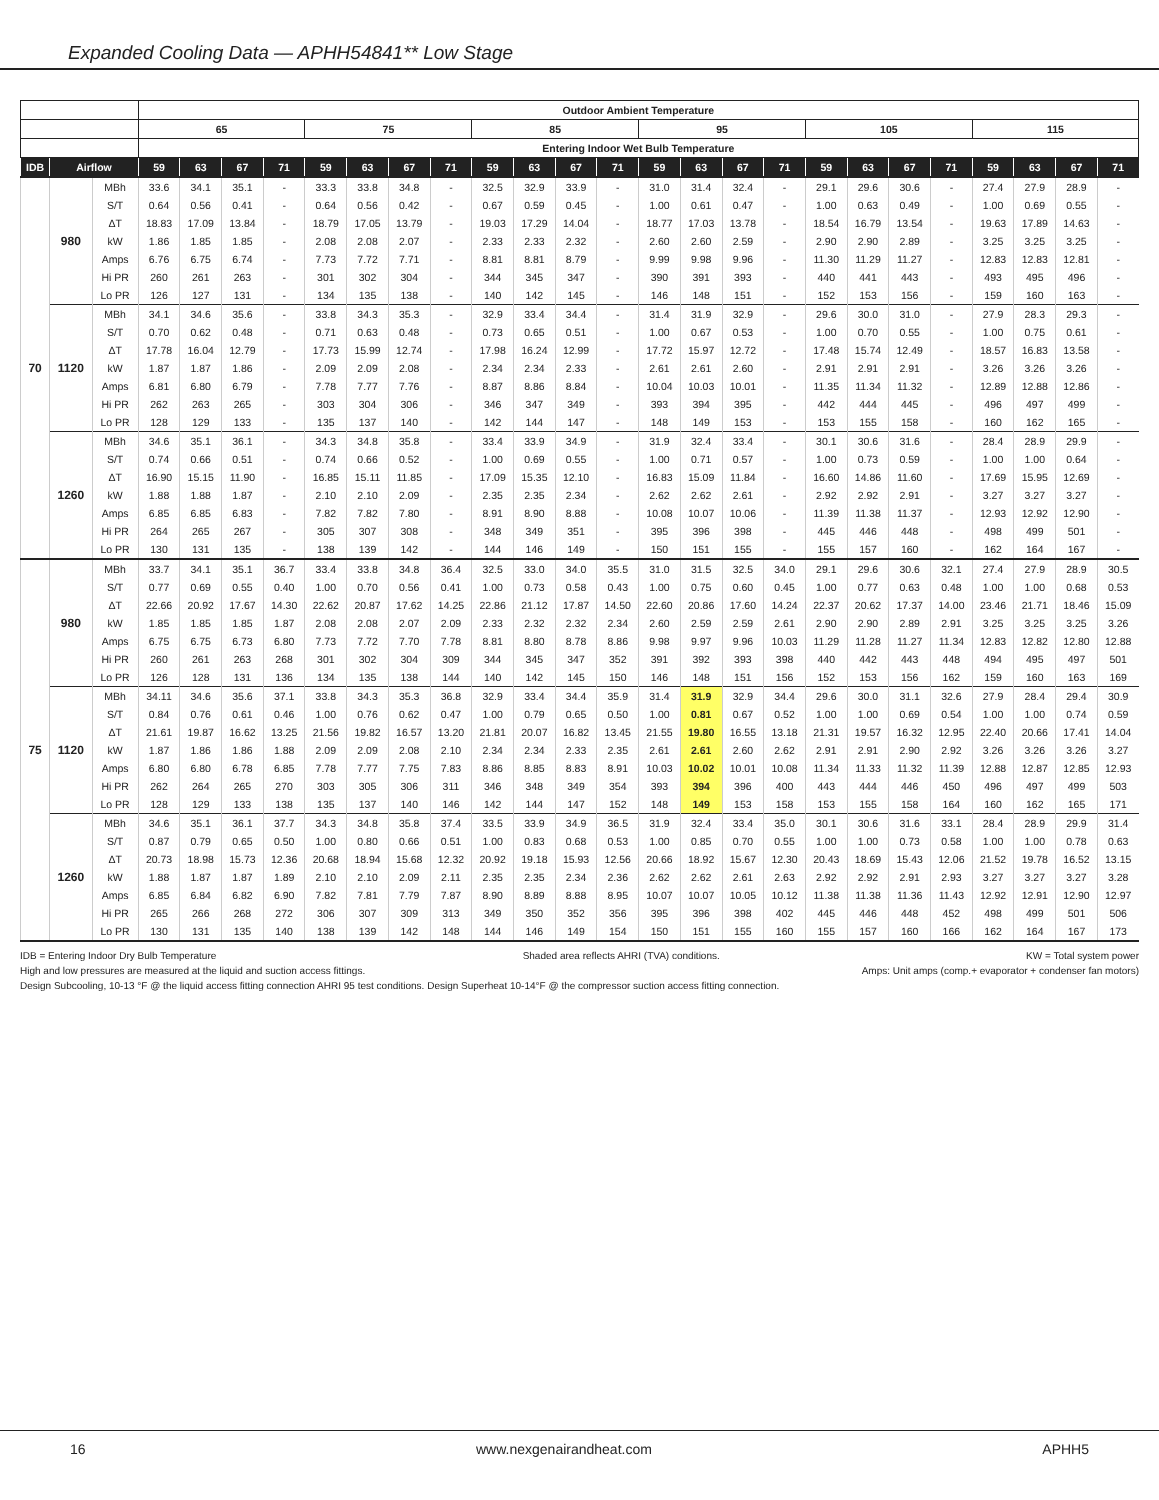Expanded Cooling Data — APHH54841** Low Stage
| | | | Outdoor Ambient Temperature | | | | | | | | | | | | | | | | | | | | | | | |
| --- | --- | --- | --- | --- | --- | --- | --- | --- | --- | --- | --- | --- | --- | --- | --- | --- | --- | --- | --- | --- | --- | --- | --- | --- | --- | --- |
| | | | 65 | | | | 75 | | | | 85 | | | | 95 | | | | 105 | | | | 115 | | | |
| | | | Entering Indoor Wet Bulb Temperature | | | | | | | | | | | | | | | | | | | | | | | |
| IDB | Airflow | | 59 | 63 | 67 | 71 | 59 | 63 | 67 | 71 | 59 | 63 | 67 | 71 | 59 | 63 | 67 | 71 | 59 | 63 | 67 | 71 | 59 | 63 | 67 | 71 |
| 70 | 980 | MBh | 33.6 | 34.1 | 35.1 | - | 33.3 | 33.8 | 34.8 | - | 32.5 | 32.9 | 33.9 | - | 31.0 | 31.4 | 32.4 | - | 29.1 | 29.6 | 30.6 | - | 27.4 | 27.9 | 28.9 | - |
| | | S/T | 0.64 | 0.56 | 0.41 | - | 0.64 | 0.56 | 0.42 | - | 0.67 | 0.59 | 0.45 | - | 1.00 | 0.61 | 0.47 | - | 1.00 | 0.63 | 0.49 | - | 1.00 | 0.69 | 0.55 | - |
| | | ΔT | 18.83 | 17.09 | 13.84 | - | 18.79 | 17.05 | 13.79 | - | 19.03 | 17.29 | 14.04 | - | 18.77 | 17.03 | 13.78 | - | 18.54 | 16.79 | 13.54 | - | 19.63 | 17.89 | 14.63 | - |
| | | kW | 1.86 | 1.85 | 1.85 | - | 2.08 | 2.08 | 2.07 | - | 2.33 | 2.33 | 2.32 | - | 2.60 | 2.60 | 2.59 | - | 2.90 | 2.90 | 2.89 | - | 3.25 | 3.25 | 3.25 | - |
| | | Amps | 6.76 | 6.75 | 6.74 | - | 7.73 | 7.72 | 7.71 | - | 8.81 | 8.81 | 8.79 | - | 9.99 | 9.98 | 9.96 | - | 11.30 | 11.29 | 11.27 | - | 12.83 | 12.83 | 12.81 | - |
| | | Hi PR | 260 | 261 | 263 | - | 301 | 302 | 304 | - | 344 | 345 | 347 | - | 390 | 391 | 393 | - | 440 | 441 | 443 | - | 493 | 495 | 496 | - |
| | | Lo PR | 126 | 127 | 131 | - | 134 | 135 | 138 | - | 140 | 142 | 145 | - | 146 | 148 | 151 | - | 152 | 153 | 156 | - | 159 | 160 | 163 | - |
| | 1120 | MBh | 34.1 | 34.6 | 35.6 | - | 33.8 | 34.3 | 35.3 | - | 32.9 | 33.4 | 34.4 | - | 31.4 | 31.9 | 32.9 | - | 29.6 | 30.0 | 31.0 | - | 27.9 | 28.3 | 29.3 | - |
| | | S/T | 0.70 | 0.62 | 0.48 | - | 0.71 | 0.63 | 0.48 | - | 0.73 | 0.65 | 0.51 | - | 1.00 | 0.67 | 0.53 | - | 1.00 | 0.70 | 0.55 | - | 1.00 | 0.75 | 0.61 | - |
| | | ΔT | 17.78 | 16.04 | 12.79 | - | 17.73 | 15.99 | 12.74 | - | 17.98 | 16.24 | 12.99 | - | 17.72 | 15.97 | 12.72 | - | 17.48 | 15.74 | 12.49 | - | 18.57 | 16.83 | 13.58 | - |
| | | kW | 1.87 | 1.87 | 1.86 | - | 2.09 | 2.09 | 2.08 | - | 2.34 | 2.34 | 2.33 | - | 2.61 | 2.61 | 2.60 | - | 2.91 | 2.91 | 2.91 | - | 3.26 | 3.26 | 3.26 | - |
| | | Amps | 6.81 | 6.80 | 6.79 | - | 7.78 | 7.77 | 7.76 | - | 8.87 | 8.86 | 8.84 | - | 10.04 | 10.03 | 10.01 | - | 11.35 | 11.34 | 11.32 | - | 12.89 | 12.88 | 12.86 | - |
| | | Hi PR | 262 | 263 | 265 | - | 303 | 304 | 306 | - | 346 | 347 | 349 | - | 393 | 394 | 395 | - | 442 | 444 | 445 | - | 496 | 497 | 499 | - |
| | | Lo PR | 128 | 129 | 133 | - | 135 | 137 | 140 | - | 142 | 144 | 147 | - | 148 | 149 | 153 | - | 153 | 155 | 158 | - | 160 | 162 | 165 | - |
| | 1260 | MBh | 34.6 | 35.1 | 36.1 | - | 34.3 | 34.8 | 35.8 | - | 33.4 | 33.9 | 34.9 | - | 31.9 | 32.4 | 33.4 | - | 30.1 | 30.6 | 31.6 | - | 28.4 | 28.9 | 29.9 | - |
| | | S/T | 0.74 | 0.66 | 0.51 | - | 0.74 | 0.66 | 0.52 | - | 1.00 | 0.69 | 0.55 | - | 1.00 | 0.71 | 0.57 | - | 1.00 | 0.73 | 0.59 | - | 1.00 | 1.00 | 0.64 | - |
| | | ΔT | 16.90 | 15.15 | 11.90 | - | 16.85 | 15.11 | 11.85 | - | 17.09 | 15.35 | 12.10 | - | 16.83 | 15.09 | 11.84 | - | 16.60 | 14.86 | 11.60 | - | 17.69 | 15.95 | 12.69 | - |
| | | kW | 1.88 | 1.88 | 1.87 | - | 2.10 | 2.10 | 2.09 | - | 2.35 | 2.35 | 2.34 | - | 2.62 | 2.62 | 2.61 | - | 2.92 | 2.92 | 2.91 | - | 3.27 | 3.27 | 3.27 | - |
| | | Amps | 6.85 | 6.85 | 6.83 | - | 7.82 | 7.82 | 7.80 | - | 8.91 | 8.90 | 8.88 | - | 10.08 | 10.07 | 10.06 | - | 11.39 | 11.38 | 11.37 | - | 12.93 | 12.92 | 12.90 | - |
| | | Hi PR | 264 | 265 | 267 | - | 305 | 307 | 308 | - | 348 | 349 | 351 | - | 395 | 396 | 398 | - | 445 | 446 | 448 | - | 498 | 499 | 501 | - |
| | | Lo PR | 130 | 131 | 135 | - | 138 | 139 | 142 | - | 144 | 146 | 149 | - | 150 | 151 | 155 | - | 155 | 157 | 160 | - | 162 | 164 | 167 | - |
| 75 | 980 | MBh | 33.7 | 34.1 | 35.1 | 36.7 | 33.4 | 33.8 | 34.8 | 36.4 | 32.5 | 33.0 | 34.0 | 35.5 | 31.0 | 31.5 | 32.5 | 34.0 | 29.1 | 29.6 | 30.6 | 32.1 | 27.4 | 27.9 | 28.9 | 30.5 |
| | | S/T | 0.77 | 0.69 | 0.55 | 0.40 | 1.00 | 0.70 | 0.56 | 0.41 | 1.00 | 0.73 | 0.58 | 0.43 | 1.00 | 0.75 | 0.60 | 0.45 | 1.00 | 0.77 | 0.63 | 0.48 | 1.00 | 1.00 | 0.68 | 0.53 |
| | | ΔT | 22.66 | 20.92 | 17.67 | 14.30 | 22.62 | 20.87 | 17.62 | 14.25 | 22.86 | 21.12 | 17.87 | 14.50 | 22.60 | 20.86 | 17.60 | 14.24 | 22.37 | 20.62 | 17.37 | 14.00 | 23.46 | 21.71 | 18.46 | 15.09 |
| | | kW | 1.85 | 1.85 | 1.85 | 1.87 | 2.08 | 2.08 | 2.07 | 2.09 | 2.33 | 2.32 | 2.32 | 2.34 | 2.60 | 2.59 | 2.59 | 2.61 | 2.90 | 2.90 | 2.89 | 2.91 | 3.25 | 3.25 | 3.25 | 3.26 |
| | | Amps | 6.75 | 6.75 | 6.73 | 6.80 | 7.73 | 7.72 | 7.70 | 7.78 | 8.81 | 8.80 | 8.78 | 8.86 | 9.98 | 9.97 | 9.96 | 10.03 | 11.29 | 11.28 | 11.27 | 11.34 | 12.83 | 12.82 | 12.80 | 12.88 |
| | | Hi PR | 260 | 261 | 263 | 268 | 301 | 302 | 304 | 309 | 344 | 345 | 347 | 352 | 391 | 392 | 393 | 398 | 440 | 442 | 443 | 448 | 494 | 495 | 497 | 501 |
| | | Lo PR | 126 | 128 | 131 | 136 | 134 | 135 | 138 | 144 | 140 | 142 | 145 | 150 | 146 | 148 | 151 | 156 | 152 | 153 | 156 | 162 | 159 | 160 | 163 | 169 |
| | 1120 | MBh | 34.11 | 34.6 | 35.6 | 37.1 | 33.8 | 34.3 | 35.3 | 36.8 | 32.9 | 33.4 | 34.4 | 35.9 | 31.4 | 31.9 | 32.9 | 34.4 | 29.6 | 30.0 | 31.1 | 32.6 | 27.9 | 28.4 | 29.4 | 30.9 |
| | | S/T | 0.84 | 0.76 | 0.61 | 0.46 | 1.00 | 0.76 | 0.62 | 0.47 | 1.00 | 0.79 | 0.65 | 0.50 | 1.00 | 0.81 | 0.67 | 0.52 | 1.00 | 1.00 | 0.69 | 0.54 | 1.00 | 1.00 | 0.74 | 0.59 |
| | | ΔT | 21.61 | 19.87 | 16.62 | 13.25 | 21.56 | 19.82 | 16.57 | 13.20 | 21.81 | 20.07 | 16.82 | 13.45 | 21.55 | 19.80 | 16.55 | 13.18 | 21.31 | 19.57 | 16.32 | 12.95 | 22.40 | 20.66 | 17.41 | 14.04 |
| | | kW | 1.87 | 1.86 | 1.86 | 1.88 | 2.09 | 2.09 | 2.08 | 2.10 | 2.34 | 2.34 | 2.33 | 2.35 | 2.61 | 2.61 | 2.60 | 2.62 | 2.91 | 2.91 | 2.90 | 2.92 | 3.26 | 3.26 | 3.26 | 3.27 |
| | | Amps | 6.80 | 6.80 | 6.78 | 6.85 | 7.78 | 7.77 | 7.75 | 7.83 | 8.86 | 8.85 | 8.83 | 8.91 | 10.03 | 10.02 | 10.01 | 10.08 | 11.34 | 11.33 | 11.32 | 11.39 | 12.88 | 12.87 | 12.85 | 12.93 |
| | | Hi PR | 262 | 264 | 265 | 270 | 303 | 305 | 306 | 311 | 346 | 348 | 349 | 354 | 393 | 394 | 396 | 400 | 443 | 444 | 446 | 450 | 496 | 497 | 499 | 503 |
| | | Lo PR | 128 | 129 | 133 | 138 | 135 | 137 | 140 | 146 | 142 | 144 | 147 | 152 | 148 | 149 | 153 | 158 | 153 | 155 | 158 | 164 | 160 | 162 | 165 | 171 |
| | 1260 | MBh | 34.6 | 35.1 | 36.1 | 37.7 | 34.3 | 34.8 | 35.8 | 37.4 | 33.5 | 33.9 | 34.9 | 36.5 | 31.9 | 32.4 | 33.4 | 35.0 | 30.1 | 30.6 | 31.6 | 33.1 | 28.4 | 28.9 | 29.9 | 31.4 |
| | | S/T | 0.87 | 0.79 | 0.65 | 0.50 | 1.00 | 0.80 | 0.66 | 0.51 | 1.00 | 0.83 | 0.68 | 0.53 | 1.00 | 0.85 | 0.70 | 0.55 | 1.00 | 1.00 | 0.73 | 0.58 | 1.00 | 1.00 | 0.78 | 0.63 |
| | | ΔT | 20.73 | 18.98 | 15.73 | 12.36 | 20.68 | 18.94 | 15.68 | 12.32 | 20.92 | 19.18 | 15.93 | 12.56 | 20.66 | 18.92 | 15.67 | 12.30 | 20.43 | 18.69 | 15.43 | 12.06 | 21.52 | 19.78 | 16.52 | 13.15 |
| | | kW | 1.88 | 1.87 | 1.87 | 1.89 | 2.10 | 2.10 | 2.09 | 2.11 | 2.35 | 2.35 | 2.34 | 2.36 | 2.62 | 2.62 | 2.61 | 2.63 | 2.92 | 2.92 | 2.91 | 2.93 | 3.27 | 3.27 | 3.27 | 3.28 |
| | | Amps | 6.85 | 6.84 | 6.82 | 6.90 | 7.82 | 7.81 | 7.79 | 7.87 | 8.90 | 8.89 | 8.88 | 8.95 | 10.07 | 10.07 | 10.05 | 10.12 | 11.38 | 11.38 | 11.36 | 11.43 | 12.92 | 12.91 | 12.90 | 12.97 |
| | | Hi PR | 265 | 266 | 268 | 272 | 306 | 307 | 309 | 313 | 349 | 350 | 352 | 356 | 395 | 396 | 398 | 402 | 445 | 446 | 448 | 452 | 498 | 499 | 501 | 506 |
| | | Lo PR | 130 | 131 | 135 | 140 | 138 | 139 | 142 | 148 | 144 | 146 | 149 | 154 | 150 | 151 | 155 | 160 | 155 | 157 | 160 | 166 | 162 | 164 | 167 | 173 |
IDB = Entering Indoor Dry Bulb Temperature Shaded area reflects AHRI (TVA) conditions. KW = Total system power
High and low pressures are measured at the liquid and suction access fittings. Amps: Unit amps (comp.+ evaporator + condenser fan motors)
Design Subcooling, 10-13 °F @ the liquid access fitting connection AHRI 95 test conditions. Design Superheat 10-14°F @ the compressor suction access fitting connection.
16 www.nexgenairandheat.com APHH5